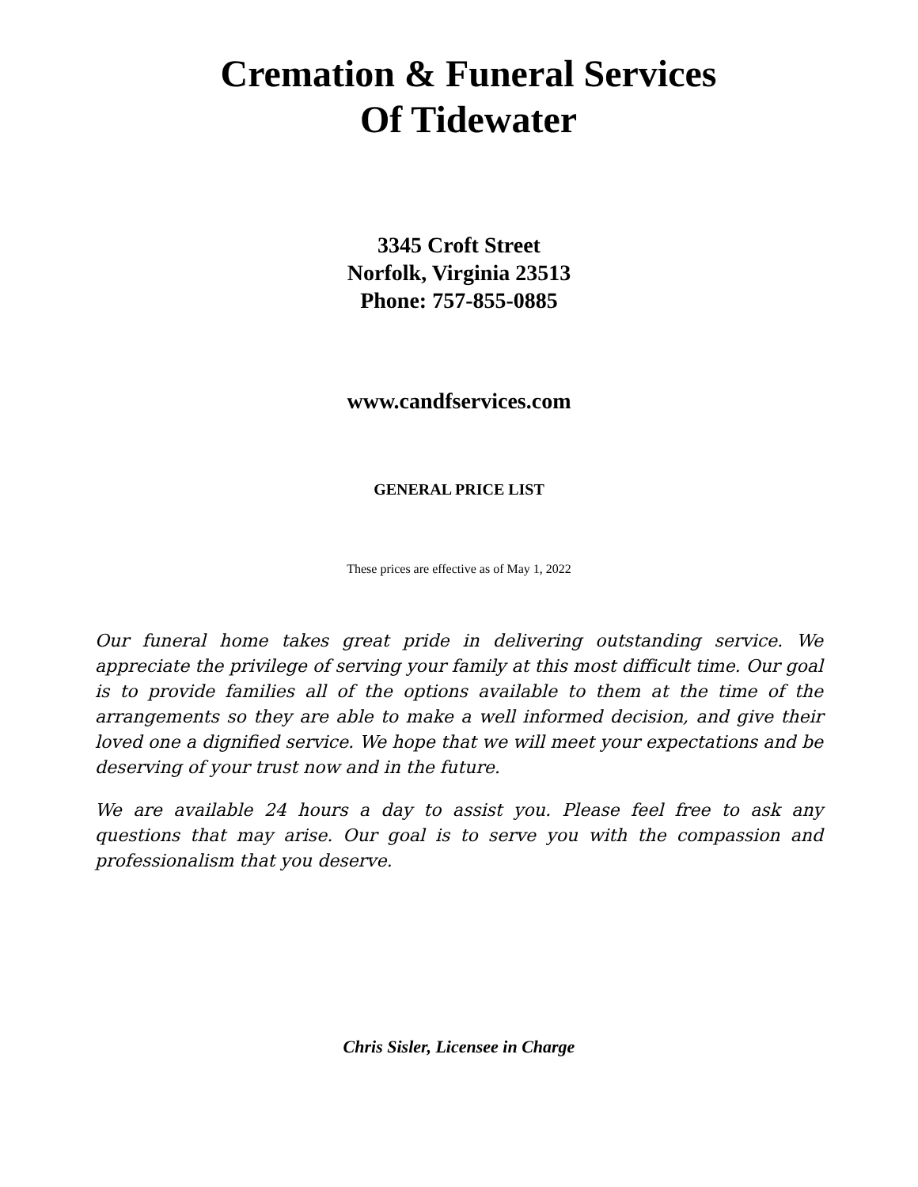Cremation & Funeral Services
Of Tidewater
3345 Croft Street
Norfolk, Virginia 23513
Phone: 757-855-0885
www.candfservices.com
GENERAL PRICE LIST
These prices are effective as of May 1, 2022
Our funeral home takes great pride in delivering outstanding service. We appreciate the privilege of serving your family at this most difficult time. Our goal is to provide families all of the options available to them at the time of the arrangements so they are able to make a well informed decision, and give their loved one a dignified service. We hope that we will meet your expectations and be deserving of your trust now and in the future.
We are available 24 hours a day to assist you. Please feel free to ask any questions that may arise. Our goal is to serve you with the compassion and professionalism that you deserve.
Chris Sisler, Licensee in Charge